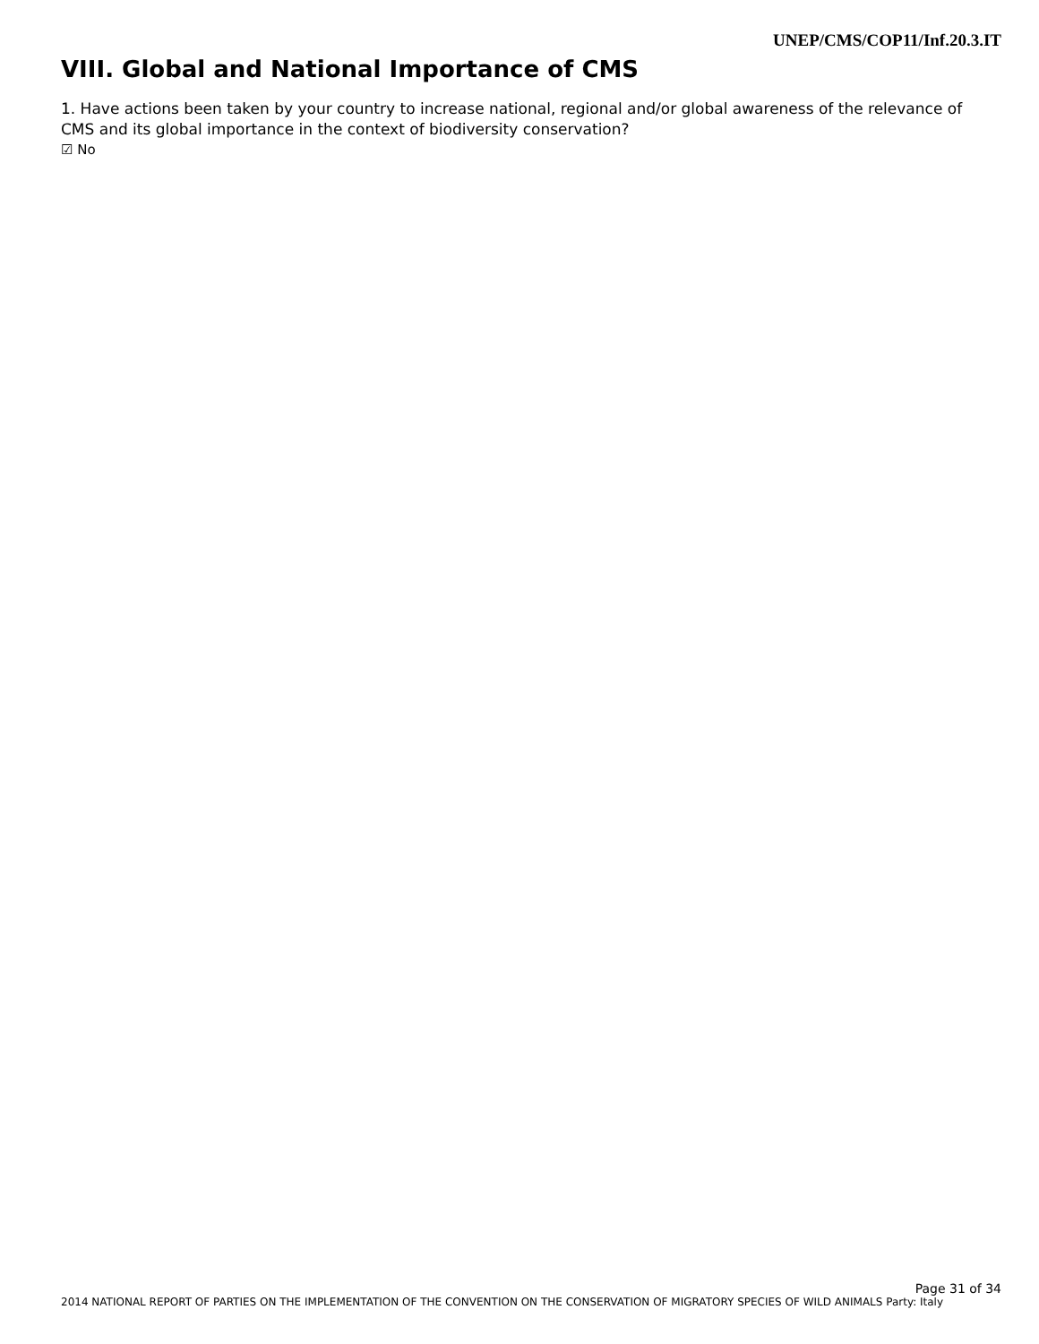UNEP/CMS/COP11/Inf.20.3.IT
VIII. Global and National Importance of CMS
1. Have actions been taken by your country to increase national, regional and/or global awareness of the relevance of CMS and its global importance in the context of biodiversity conservation?
☑ No
Page 31 of 34
2014 NATIONAL REPORT OF PARTIES ON THE IMPLEMENTATION OF THE CONVENTION ON THE CONSERVATION OF MIGRATORY SPECIES OF WILD ANIMALS Party: Italy